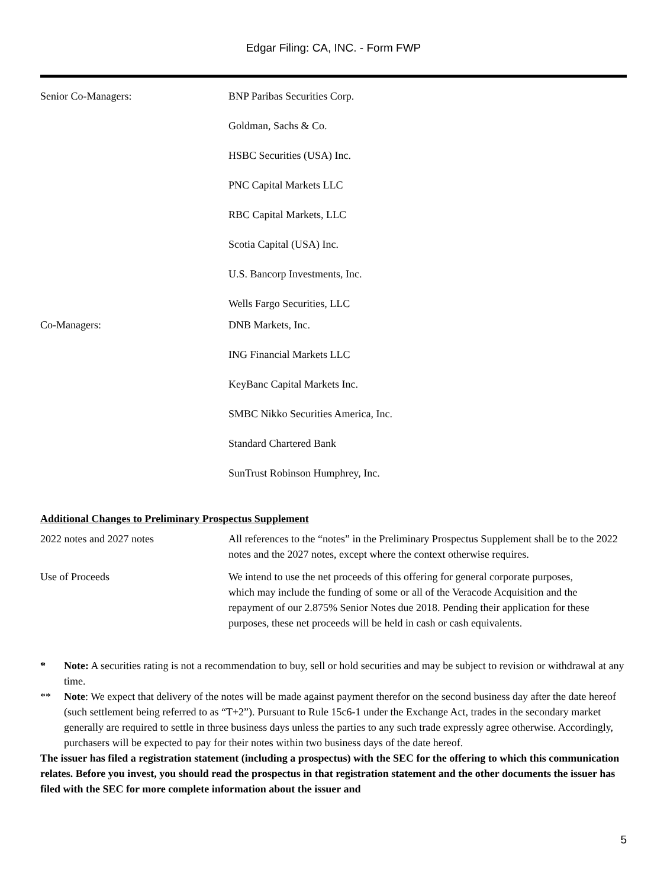Edgar Filing: CA, INC. - Form FWP
| Senior Co-Managers: | BNP Paribas Securities Corp. |
| | Goldman, Sachs & Co. |
| | HSBC Securities (USA) Inc. |
| | PNC Capital Markets LLC |
| | RBC Capital Markets, LLC |
| | Scotia Capital (USA) Inc. |
| | U.S. Bancorp Investments, Inc. |
| | Wells Fargo Securities, LLC |
| Co-Managers: | DNB Markets, Inc. |
| | ING Financial Markets LLC |
| | KeyBanc Capital Markets Inc. |
| | SMBC Nikko Securities America, Inc. |
| | Standard Chartered Bank |
| | SunTrust Robinson Humphrey, Inc. |
Additional Changes to Preliminary Prospectus Supplement
| 2022 notes and 2027 notes | All references to the “notes” in the Preliminary Prospectus Supplement shall be to the 2022 notes and the 2027 notes, except where the context otherwise requires. |
| Use of Proceeds | We intend to use the net proceeds of this offering for general corporate purposes, which may include the funding of some or all of the Veracode Acquisition and the repayment of our 2.875% Senior Notes due 2018. Pending their application for these purposes, these net proceeds will be held in cash or cash equivalents. |
* Note: A securities rating is not a recommendation to buy, sell or hold securities and may be subject to revision or withdrawal at any time.
** Note: We expect that delivery of the notes will be made against payment therefor on the second business day after the date hereof (such settlement being referred to as “T+2”). Pursuant to Rule 15c6-1 under the Exchange Act, trades in the secondary market generally are required to settle in three business days unless the parties to any such trade expressly agree otherwise. Accordingly, purchasers will be expected to pay for their notes within two business days of the date hereof.
The issuer has filed a registration statement (including a prospectus) with the SEC for the offering to which this communication relates. Before you invest, you should read the prospectus in that registration statement and the other documents the issuer has filed with the SEC for more complete information about the issuer and
5